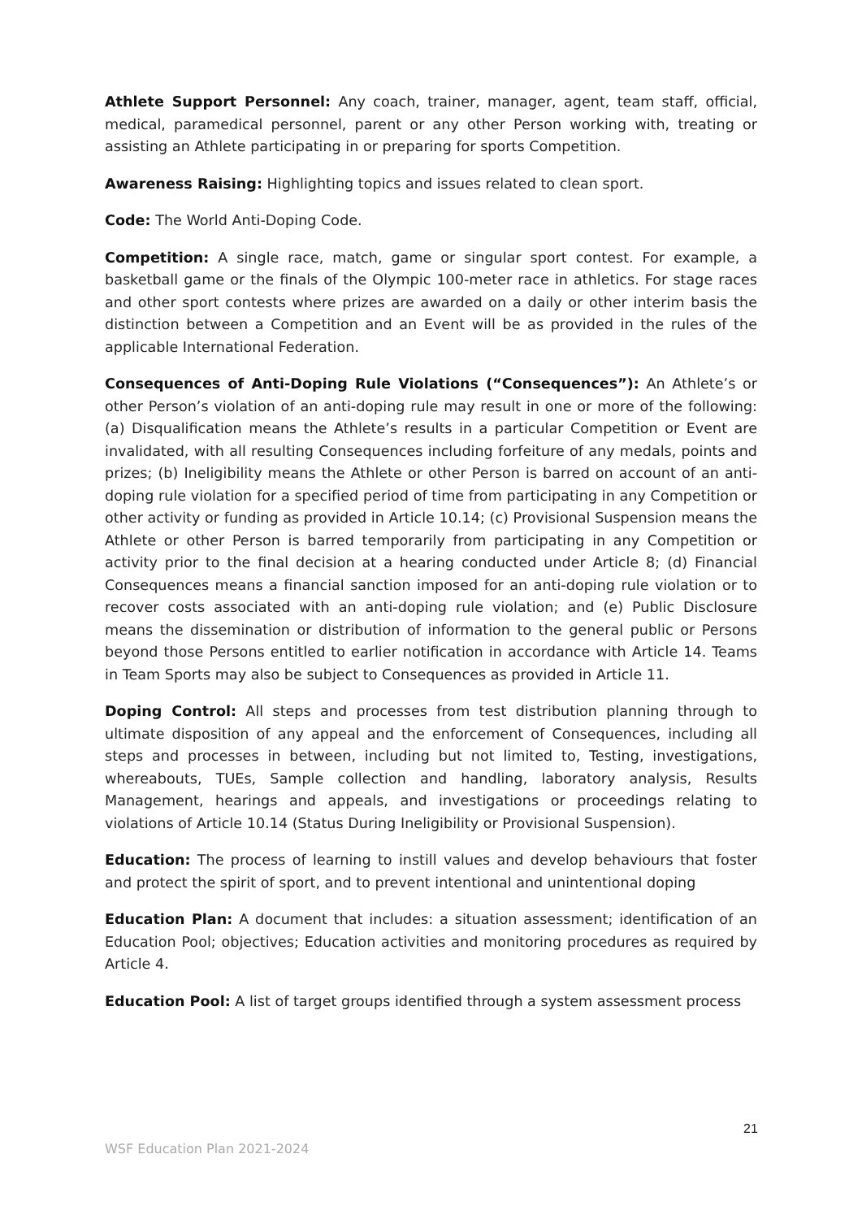Athlete Support Personnel: Any coach, trainer, manager, agent, team staff, official, medical, paramedical personnel, parent or any other Person working with, treating or assisting an Athlete participating in or preparing for sports Competition.
Awareness Raising: Highlighting topics and issues related to clean sport.
Code: The World Anti-Doping Code.
Competition: A single race, match, game or singular sport contest. For example, a basketball game or the finals of the Olympic 100-meter race in athletics. For stage races and other sport contests where prizes are awarded on a daily or other interim basis the distinction between a Competition and an Event will be as provided in the rules of the applicable International Federation.
Consequences of Anti-Doping Rule Violations (“Consequences”): An Athlete’s or other Person’s violation of an anti-doping rule may result in one or more of the following: (a) Disqualification means the Athlete’s results in a particular Competition or Event are invalidated, with all resulting Consequences including forfeiture of any medals, points and prizes; (b) Ineligibility means the Athlete or other Person is barred on account of an anti-doping rule violation for a specified period of time from participating in any Competition or other activity or funding as provided in Article 10.14; (c) Provisional Suspension means the Athlete or other Person is barred temporarily from participating in any Competition or activity prior to the final decision at a hearing conducted under Article 8; (d) Financial Consequences means a financial sanction imposed for an anti-doping rule violation or to recover costs associated with an anti-doping rule violation; and (e) Public Disclosure means the dissemination or distribution of information to the general public or Persons beyond those Persons entitled to earlier notification in accordance with Article 14. Teams in Team Sports may also be subject to Consequences as provided in Article 11.
Doping Control: All steps and processes from test distribution planning through to ultimate disposition of any appeal and the enforcement of Consequences, including all steps and processes in between, including but not limited to, Testing, investigations, whereabouts, TUEs, Sample collection and handling, laboratory analysis, Results Management, hearings and appeals, and investigations or proceedings relating to violations of Article 10.14 (Status During Ineligibility or Provisional Suspension).
Education: The process of learning to instill values and develop behaviours that foster and protect the spirit of sport, and to prevent intentional and unintentional doping
Education Plan: A document that includes: a situation assessment; identification of an Education Pool; objectives; Education activities and monitoring procedures as required by Article 4.
Education Pool: A list of target groups identified through a system assessment process
21
WSF Education Plan 2021-2024